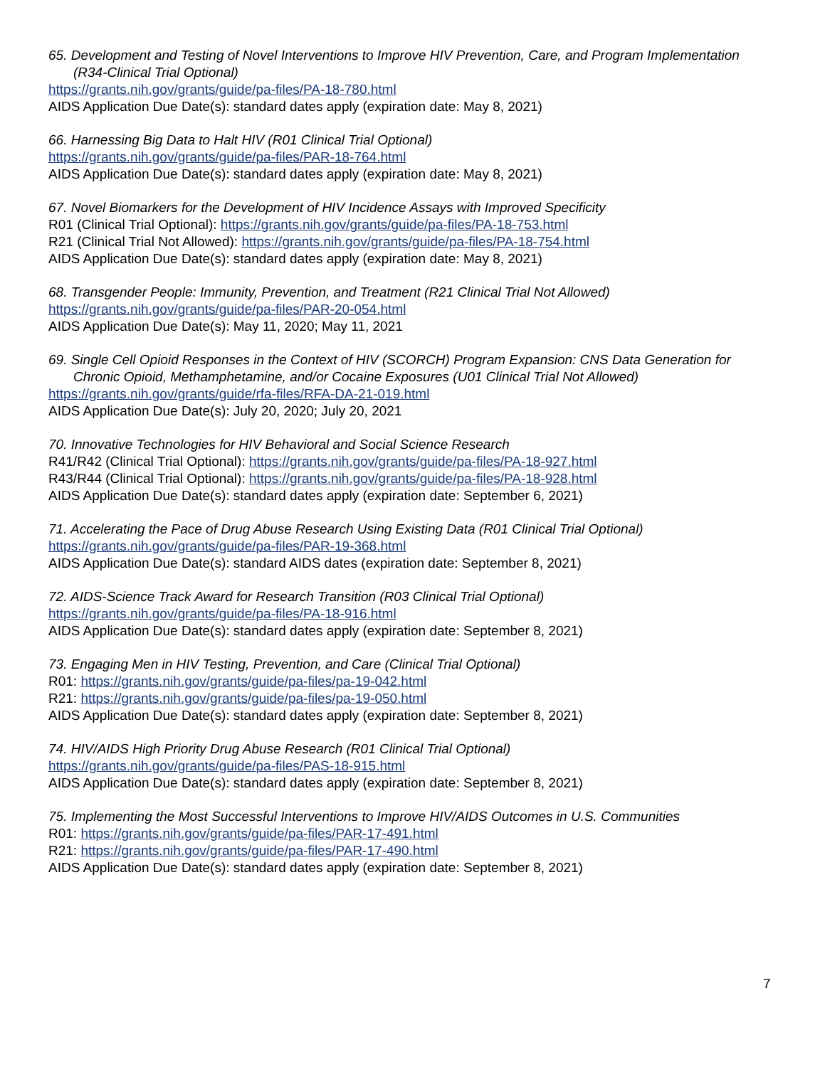65. Development and Testing of Novel Interventions to Improve HIV Prevention, Care, and Program Implementation (R34-Clinical Trial Optional)
https://grants.nih.gov/grants/guide/pa-files/PA-18-780.html
AIDS Application Due Date(s): standard dates apply (expiration date: May 8, 2021)
66. Harnessing Big Data to Halt HIV (R01 Clinical Trial Optional)
https://grants.nih.gov/grants/guide/pa-files/PAR-18-764.html
AIDS Application Due Date(s): standard dates apply (expiration date: May 8, 2021)
67. Novel Biomarkers for the Development of HIV Incidence Assays with Improved Specificity
R01 (Clinical Trial Optional): https://grants.nih.gov/grants/guide/pa-files/PA-18-753.html
R21 (Clinical Trial Not Allowed): https://grants.nih.gov/grants/guide/pa-files/PA-18-754.html
AIDS Application Due Date(s): standard dates apply (expiration date: May 8, 2021)
68. Transgender People: Immunity, Prevention, and Treatment (R21 Clinical Trial Not Allowed)
https://grants.nih.gov/grants/guide/pa-files/PAR-20-054.html
AIDS Application Due Date(s): May 11, 2020; May 11, 2021
69. Single Cell Opioid Responses in the Context of HIV (SCORCH) Program Expansion: CNS Data Generation for Chronic Opioid, Methamphetamine, and/or Cocaine Exposures (U01 Clinical Trial Not Allowed)
https://grants.nih.gov/grants/guide/rfa-files/RFA-DA-21-019.html
AIDS Application Due Date(s): July 20, 2020; July 20, 2021
70. Innovative Technologies for HIV Behavioral and Social Science Research
R41/R42 (Clinical Trial Optional): https://grants.nih.gov/grants/guide/pa-files/PA-18-927.html
R43/R44 (Clinical Trial Optional): https://grants.nih.gov/grants/guide/pa-files/PA-18-928.html
AIDS Application Due Date(s): standard dates apply (expiration date: September 6, 2021)
71. Accelerating the Pace of Drug Abuse Research Using Existing Data (R01 Clinical Trial Optional)
https://grants.nih.gov/grants/guide/pa-files/PAR-19-368.html
AIDS Application Due Date(s): standard AIDS dates (expiration date: September 8, 2021)
72. AIDS-Science Track Award for Research Transition (R03 Clinical Trial Optional)
https://grants.nih.gov/grants/guide/pa-files/PA-18-916.html
AIDS Application Due Date(s): standard dates apply (expiration date: September 8, 2021)
73. Engaging Men in HIV Testing, Prevention, and Care (Clinical Trial Optional)
R01: https://grants.nih.gov/grants/guide/pa-files/pa-19-042.html
R21: https://grants.nih.gov/grants/guide/pa-files/pa-19-050.html
AIDS Application Due Date(s): standard dates apply (expiration date: September 8, 2021)
74. HIV/AIDS High Priority Drug Abuse Research (R01 Clinical Trial Optional)
https://grants.nih.gov/grants/guide/pa-files/PAS-18-915.html
AIDS Application Due Date(s): standard dates apply (expiration date: September 8, 2021)
75. Implementing the Most Successful Interventions to Improve HIV/AIDS Outcomes in U.S. Communities
R01: https://grants.nih.gov/grants/guide/pa-files/PAR-17-491.html
R21: https://grants.nih.gov/grants/guide/pa-files/PAR-17-490.html
AIDS Application Due Date(s): standard dates apply (expiration date: September 8, 2021)
7